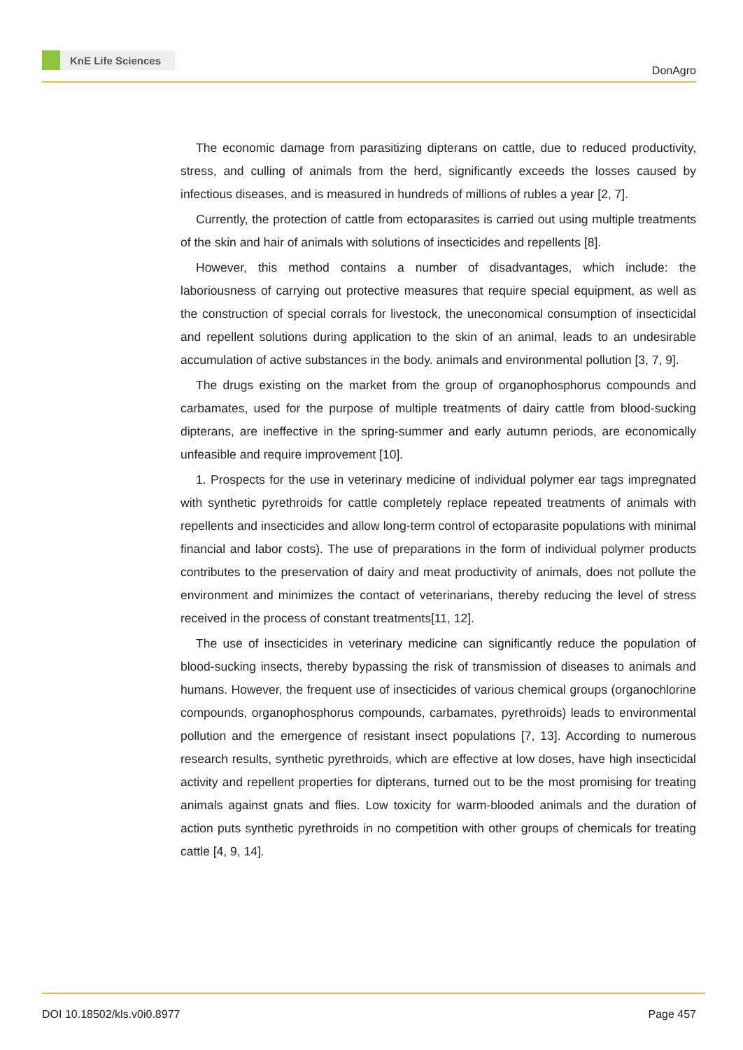KnE Life Sciences
DonAgro
The economic damage from parasitizing dipterans on cattle, due to reduced productivity, stress, and culling of animals from the herd, significantly exceeds the losses caused by infectious diseases, and is measured in hundreds of millions of rubles a year [2, 7].
Currently, the protection of cattle from ectoparasites is carried out using multiple treatments of the skin and hair of animals with solutions of insecticides and repellents [8].
However, this method contains a number of disadvantages, which include: the laboriousness of carrying out protective measures that require special equipment, as well as the construction of special corrals for livestock, the uneconomical consumption of insecticidal and repellent solutions during application to the skin of an animal, leads to an undesirable accumulation of active substances in the body. animals and environmental pollution [3, 7, 9].
The drugs existing on the market from the group of organophosphorus compounds and carbamates, used for the purpose of multiple treatments of dairy cattle from blood-sucking dipterans, are ineffective in the spring-summer and early autumn periods, are economically unfeasible and require improvement [10].
1. Prospects for the use in veterinary medicine of individual polymer ear tags impregnated with synthetic pyrethroids for cattle completely replace repeated treatments of animals with repellents and insecticides and allow long-term control of ectoparasite populations with minimal financial and labor costs). The use of preparations in the form of individual polymer products contributes to the preservation of dairy and meat productivity of animals, does not pollute the environment and minimizes the contact of veterinarians, thereby reducing the level of stress received in the process of constant treatments[11, 12].
The use of insecticides in veterinary medicine can significantly reduce the population of blood-sucking insects, thereby bypassing the risk of transmission of diseases to animals and humans. However, the frequent use of insecticides of various chemical groups (organochlorine compounds, organophosphorus compounds, carbamates, pyrethroids) leads to environmental pollution and the emergence of resistant insect populations [7, 13]. According to numerous research results, synthetic pyrethroids, which are effective at low doses, have high insecticidal activity and repellent properties for dipterans, turned out to be the most promising for treating animals against gnats and flies. Low toxicity for warm-blooded animals and the duration of action puts synthetic pyrethroids in no competition with other groups of chemicals for treating cattle [4, 9, 14].
DOI 10.18502/kls.v0i0.8977 Page 457